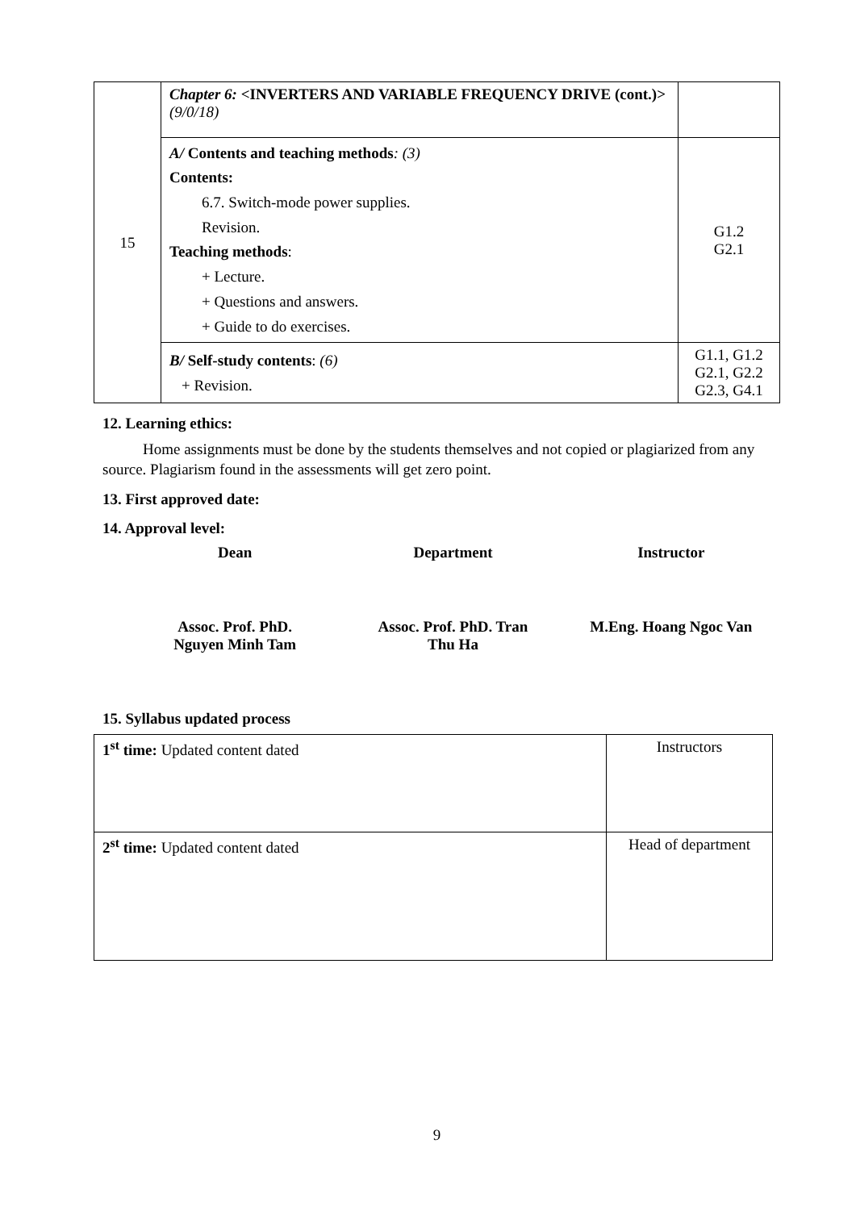| 15 | Chapter 6: <INVERTERS AND VARIABLE FREQUENCY DRIVE (cont.)> (9/0/18) | |
| | A/ Contents and teaching methods : (3) Contents: 6.7. Switch-mode power supplies. Revision. Teaching methods : + Lecture. + Questions and answers. + Guide to do exercises. | G1.2 G2.1 |
| | B/ Self-study contents : (6) + Revision. | G1.1, G1.2 G2.1, G2.2 G2.3, G4.1 |
12. Learning ethics:
Home assignments must be done by the students themselves and not copied or plagiarized from any source. Plagiarism found in the assessments will get zero point.
13. First approved date:
14. Approval level:
Dean Department Instructor
Assoc. Prof. PhD.
Nguyen Minh Tam
Assoc. Prof. PhD. Tran
Thu Ha
M.Eng. Hoang Ngoc Van
15. Syllabus updated process
| 1<sup>st</sup> time: Updated content dated | Instructors |
| 2<sup>st</sup> time: Updated content dated | Head of department |
9